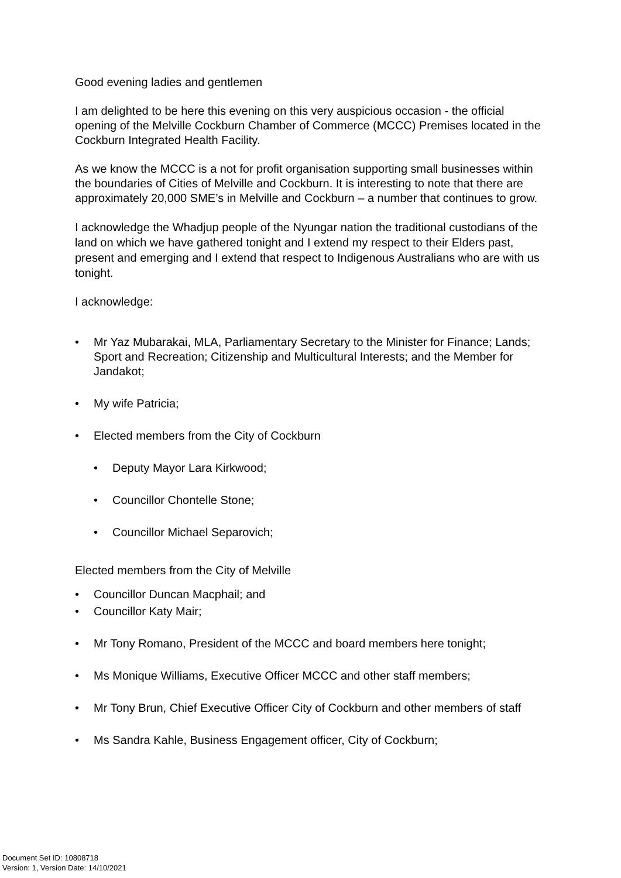Good evening ladies and gentlemen
I am delighted to be here this evening on this very auspicious occasion - the official opening of the Melville Cockburn Chamber of Commerce (MCCC) Premises located in the Cockburn Integrated Health Facility.
As we know the MCCC is a not for profit organisation supporting small businesses within the boundaries of Cities of Melville and Cockburn. It is interesting to note that there are approximately 20,000 SME’s in Melville and Cockburn – a number that continues to grow.
I acknowledge the Whadjup people of the Nyungar nation the traditional custodians of the land on which we have gathered tonight and I extend my respect to their Elders past, present and emerging and I extend that respect to Indigenous Australians who are with us tonight.
I acknowledge:
• Mr Yaz Mubarakai, MLA, Parliamentary Secretary to the Minister for Finance; Lands; Sport and Recreation; Citizenship and Multicultural Interests; and the Member for Jandakot;
• My wife Patricia;
• Elected members from the City of Cockburn
• Deputy Mayor Lara Kirkwood;
• Councillor Chontelle Stone;
• Councillor Michael Separovich;
Elected members from the City of Melville
• Councillor Duncan Macphail; and
• Councillor Katy Mair;
• Mr Tony Romano, President of the MCCC and board members here tonight;
• Ms Monique Williams, Executive Officer MCCC and other staff members;
• Mr Tony Brun, Chief Executive Officer City of Cockburn and other members of staff
• Ms Sandra Kahle, Business Engagement officer, City of Cockburn;
Document Set ID: 10808718
Version: 1, Version Date: 14/10/2021